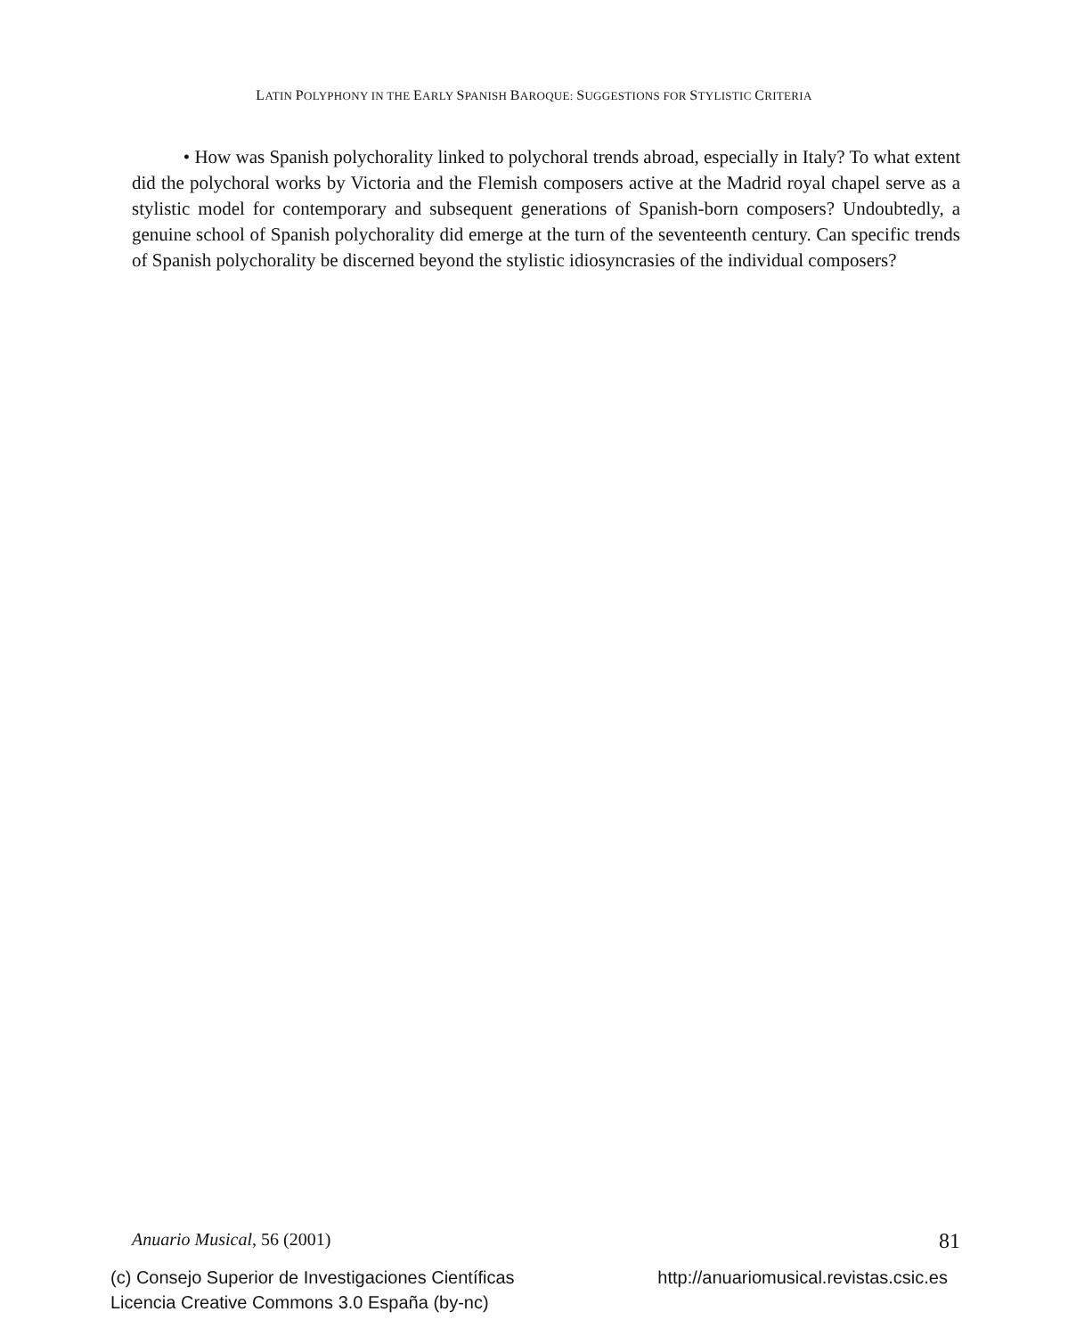LATIN POLYPHONY IN THE EARLY SPANISH BAROQUE: SUGGESTIONS FOR STYLISTIC CRITERIA
• How was Spanish polychorality linked to polychoral trends abroad, especially in Italy? To what extent did the polychoral works by Victoria and the Flemish composers active at the Madrid royal chapel serve as a stylistic model for contemporary and subsequent generations of Spanish-born composers? Undoubtedly, a genuine school of Spanish polychorality did emerge at the turn of the seventeenth century. Can specific trends of Spanish polychorality be discerned beyond the stylistic idiosyncrasies of the individual composers?
Anuario Musical, 56 (2001) 81
(c) Consejo Superior de Investigaciones Científicas
Licencia Creative Commons 3.0 España (by-nc)
http://anuariomusical.revistas.csic.es